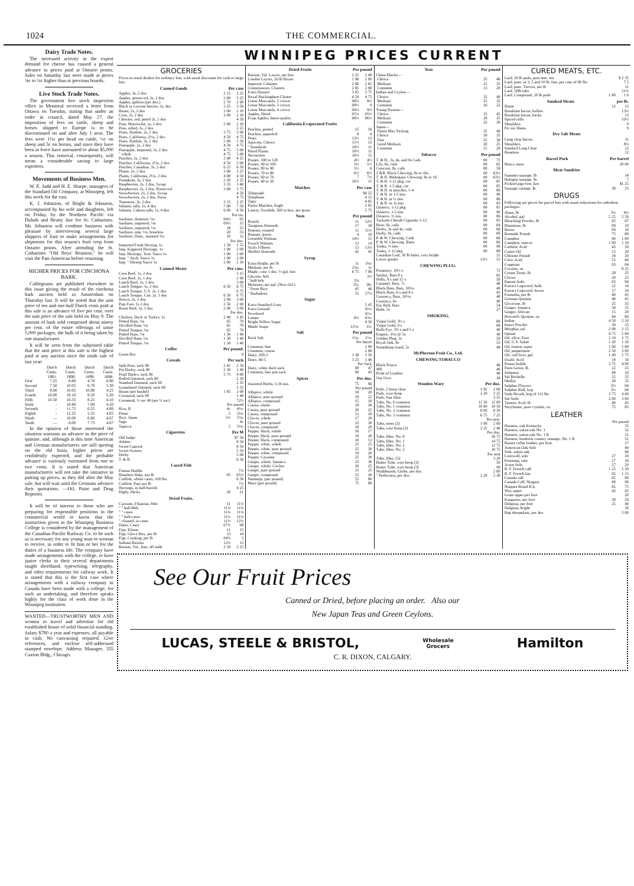1024 THE COMMERCIAL.
Dairy Trade Notes.
The increased activity in the export demand for cheese has caused a general advance in prices paid at Ontario points. Sales on Saturday last were made at prices ⅛c to ¼c higher than at previous boards.
Live Stock Trade Notes.
The government live stock inspection office in Montreal received a letter from Ottawa on Tuesday, stating that under an order in council, dated May 27, the imposition of fees on cattle, sheep and horses shipped to Europe is to be discontinued on and after July 1 next. The fees were 1½c per head on cattle, ½c on sheep and 5c on horses, and since they have been in force have amounted to about $5,000 a season. This removal, consequently, will mean a considerable saving to large exporters.
Movements of Business Men.
W. E. Judd and H. E. Sharpe, managers of the Standard Oil Company, at Winnipeg, left this week for the east.
K. J. Johnston, of Bright & Johnston, accompanied by his wife and daughters, left on Friday, by the Northern Pacific via Duluth and Beatty line for St. Catharines. Mr. Johnston will combine business with pleasure by interviewing several large shippers of fruit to make arrangements for shipments for this season's fruit crop from Ontario points. After attending the St. Catharines "Old Boys' Reunion," he will visit the Pan-American before returning.
HIGHER PRICES FOR CINCHONA BARK.
Cablegrams are published elsewhere in this issue giving the result of the cinchona bark auction held in Amsterdam on Thursday last. It will be noted that the unit price of ten and one-half Dutch cents paid at this sale is an advance of five per cent. over the unit price of the sale held on May 9. The amount of bark sold comprised about ninety per cent. of the entire offerings of some 5,000 packages, the bulk of it being taken by one manufacturer.
It will be seen from the subjoined table that the unit price at this sale is the highest paid at any auction since the ninth sale of last year:
| | Dutch Cents. 1901. | Dutch Cents. 1900. | Dutch Cents. 1899. | Dutch Cents. 1898. |
| --- | --- | --- | --- | --- |
| First | 7.25 | 8.80 | 4.70 | 6.90 |
| Second | 7.50 | 10.05 | 6.70 | 5.30 |
| Third | 9.00 | 10.05 | 10.80 | 4.25 |
| Fourth | 10.00 | 10.10 | 8.50 | 5.20 |
| Fifth | 10.50 | 10.35 | 8.25 | 4.10 |
| Sixth | - | 10.80 | 7.00 | 4.20 |
| Seventh | - | 11.75 | 6.25 | 4.06 |
| Eighth | - | 12.25 | 5.35 | 4.05 |
| Ninth | — | 10.00 | 6.80 | 4.67 |
| Tenth | — | 8.00 | 7.75 | 4.87 |
In the opinion of those interested the situation warrants an advance in the price of quinine, and, although at this time American and German manufacturers are still quoting on the old basis, higher prices are confidently expected, and the probable advance is variously estimated from one to two cents. It is stated that American manufacturers will not take the initiative in putting up prices, as they did after the May sale, but will wait until the Germans advance their quotations. —Oil, Paint and Drug Reporter.
It will be of interest to those who are preparing for responsible positions in the commercial world to know that the instruction given in the Winnipeg Business College is considered by the management of the Canadian Pacific Railway Co. to be such as is necessary for any young man or woman to receive, in order to fit him or her for the duties of a business life. The company have made arrangements with the college, to have junior clerks in their several departments taught shorthand, typewriting, telegraphy, and other requirements for railway work. It is stated that this is the first case where arrangements with a railway company in Canada have been made with a college, for such an undertaking, and therefore speaks highly for the class of work done in the Winnipeg institution.
WANTED—TRUSTWORTHY MEN AND women to travel and advertise for old established house of solid financial standing. Salary $780 a year and expenses, all payable in cash. No canvassing required. Give references, and enclose self-addressed stamped envelope. Address Manager, 355 Caxton Bldg., Chicago.
WINNIPEG PRICES CURRENT
GROCERIES
Prices to retail dealers for ordinary lots, with usual discounts for cash or large lots.
Canned Goods Per case
| Apples, 3s, 2 doz | 2 15 | 2 25 |
| Apples, preserved, 3s, 2 doz | 3 00 | 3 25 |
| Apples, gallons (per doz.) | 2 70 | 2 90 |
| Black or Lawton berries, 2s, doz | 3 25 | 3 50 |
| Beans, 2s, 2 doz | 2 00 | 2 10 |
| Corn, 2s, 2 doz | 2 00 | 2 10 |
| Cherries, red, pitted 2s, 2 doz | | 4 50 |
| Peas, Marrowfat, 2s, 2 doz | 2 00 | 2 10 |
| Peas, sifted, 2s, 2 doz | | 2 25 |
| Pears, Bartlett, 2s, 2 doz | 3 75 | 3 90 |
| Pears, California, 2½s, 2 doz | 4 50 | 4 75 |
| Pears, Bartlett, 3s, 2 doz | 5 00 | 5 50 |
| Pineapple, 2s, 2 doz | 4 50 | 4 75 |
| Pineapple, imported, 2s, 2 doz | 4 75 | 5 00 |
| " whole | 4 75 | 5 00 |
| Peaches, 2s, 2 doz | 3 90 | 4 25 |
| Peaches, California, 2½s, 2 doz | 4 50 | 5 00 |
| Peaches, Canadian, 3s, 2 doz | 6 25 | 6 50 |
| Plums, 2s, 2 doz | 3 00 | 3 25 |
| Plums, California, 2½s, 2 doz | 4 00 | 4 50 |
| Pumpkins, 3s, 2 doz | 2 20 | 2 25 |
| Raspberries, 2s, 2 doz, Syrup | 3 35 | 3 40 |
| Raspberries, 2s, 2 doz, Preserved | 3 60 | 3 75 |
| Strawberries, 2s, 2 doz, Syrup | | 4 50 |
| Strawberries, 2s, 2 doz, Prese. | | 4 75 |
| Tomatoes, 3s, 2 doz | 2 15 | 2 25 |
| Salmon, talls, 1s, 4 doz | 7 00 | 7 50 |
| Salmon, Cohoes talls, 1s, 4 doz | 6 00 | 6 50 |
| Per tin. | | |
| Sardines, domestic ¼s | 04½ | 05 |
| Sardines, imported, ¼s | 09½ | 15 |
| Sardines, imported, ½s | 18 | 25 |
| Sardines, imp. ½s, boneless | 20 | 33 |
| Sardines, Dom., mustard ¾s | 10 | 12 |
| Per doz. | | |
| Imported Fresh Herring, 1s | 1 50 | 1 55 |
| Imp. Kippered Herrings, 1s | 1 90 | 2 00 |
| Imp. Herrings, Tom. Sauce 1s | 1 90 | 2 00 |
| Imp. " Anch. Sauce 1s | 1 90 | 2 00 |
| Imp. " Shrimp Sauce 1s | 2 00 | 2 10 |
Canned Meats Per case.
| Corn Beef, 1s, 2 doz | | 3 15 |
| Corn Beef, 2s, 1 doz | | 2 90 |
| Lunch Beef, 2s, 1 doz | | 3 00 |
| Lunch Tongue, 1s, 2 doz | 6 50 | 6 75 |
| Lunch Tongue, U.S. 2s, 1 doz | | 6 75 |
| Lunch Tongue, Can. 2s, 1 doz | 6 50 | 6 75 |
| Brawn, 2s, 1 doz | 2 00 | 3 00 |
| Pigs Feet, 1s 2 doz | 2 50 | 2 90 |
| Roast Beef, 2s, 1 doz | 2 90 | 3 00 |
| Per doz. | | |
| Chicken, Duck or Turkey, 1s | 2 40 | 2 45 |
| Potted Ham, ¼s | 65 | 70 |
| Devilled Ham, ¼s | 65 | 70 |
| Potted Tongue, ¼s | 65 | 70 |
| Potted Ham, ½s | 1 30 | 1 40 |
| Devilled Ham, ½s | 1 30 | 1 40 |
| Potted Tongue, ½s | 1 30 | 1 40 |
Coffee Per pound.
| Green Rio | | 9 |
Cereals Per sack
| Split Peas, sack 98 | 2 45 | 2 50 |
| Pot Barley, sack 98 | 2 30 | 2 40 |
| Pearl Barley, sack 98 | 3 75 | 4 00 |
| Rolled Oatmeal, sack 80 | | 2 10 |
| Standard Oatmeal, sack 98 | | 2 35 |
| Granulated Oatmeal, sack 98 | | 2 35 |
| Beans (per bushel) | 1 85 | 2 00 |
| Cornmeal, sack 98 | | 1 40 |
| Cornmeal, ½ sac 49 (per ½ sac) | | 72½ |
| Per pound | | |
| Rice, B | 4c | 4½c |
| Patna | 5 | 5½c |
| Rice, Japan | 5½ | 5¾c |
| Sago | | 4c |
| Tapioca | 5 | 5½c |
Cigarettes Per M
| Old Judge | | $7 50 |
| Athlete | | 8 50 |
| Sweet Caporal | | 8 50 |
| Sweet Sixteen | | 5 50 |
| Derby | | 5 00 |
| T. & B. | | 6 30 |
Cured Fish
| Finnan Haddie | | 7½ |
| Boneless Hake, per lb | 05 | 05½ |
| Codfish, whole cases, 100 lbs. | | 6 50 |
| Codfish, Pure per lb | | 7½ |
| Herrings, in half-barrels | | 4 25 |
| Digby chicks | 20 | 21 |
Dried Fruits.
| Currants, Filiatrias, bbls | 11 | 11½ |
| " " half-bbls | 11¼ | 11¾ |
| " " cases | 11¼ | 11¾ |
| " " half-cases | 11½ | 11¾ |
| " cleaned, in cases | 11½ | 12½ |
| Dates, Cases | 07½ | 08 |
| Figs, Kleme | 11 | 15 |
| Figs, Glove Box, per lb | 13 | 14 |
| Figs, Cooking, per lb | 04½ | 5 |
| Sultana Raisins | 12½ | 13 |
| Raisins, Val., fine, off stalk | 2 10 | 2 25 |
Dried Fruits Per pound
| Raisins, Val. Layers, per box | 2 25 | 2 40 |
| London Layers, 20 lb Boxes | 1 90 | 2 00 |
| Imperial, Cabinets | 2 60 | 2 65 |
| Connoisseurs, Clusters | 2 85 | 2 90 |
| Extra Dessert | 3 65 | 3 75 |
| Royal Buckingham Cluster | 4 50 | 4 75 |
| Loose Muscatels, 2 crown | 08¼ | 8½ |
| Loose Muscatels, 3 crown | 08½ | 9 |
| Loose Muscatels, 4 crown | 09¼ | 9½ |
| Apples, Dried | 05½ | 05½ |
| Evap Apples, finest quality | 06½ | 06½ |
California Evaporated Fruits
| Peaches, peeled | 15 | 16 |
| Peaches, unpeeled | 8 | 9 |
| Pears | 12½ | 13 |
| Apricots, Choice | 11½ | 12 |
| " Standards | 10½ | 11 |
| Pitted Plums | 10½ | 11 |
| Nectarines | 10½ | 11 |
| Prunes, 100 to 120 | 4½ | 4½ |
| Prunes, 90 to 100 | 5½ | 5½ |
| Prunes, 80 to 90 | 5½ | 6 |
| Prunes, 70 to 80 | 6½ | 6½ |
| Prunes, 60 to 70 | 7 | 7½ |
| Prunes, 40 to 50 | 10½ | 11 |
Matches Per case
| Telegraph | | $4 25 |
| Telephone | | 4 15 |
| Tiger | | 4 05 |
| Parlor Matches, Eagle | | 1 85 |
| Lancer, Swedish, 500 in box, per gross | | 5 75 |
Nuts Per pound
| Brazils | 11 | 12½ |
| Taragona Almonds | 17 | 18 |
| Peanuts, roasted | 11 | 11½ |
| Peanuts, green | 9 | 10 |
| Grenoble Walnuts | 14½ | 15 |
| French Walnuts | 13 | 14 |
| Sicily Filberts | 13 | 13½ |
| Shelled Almonds | 42 | 45 |
Syrup
| Extra Bright, per lb | 3c | 3¼c |
| Medium, per lb | 2¾c | 3c |
| Maple, case 1 doz. ½ gal. tins | 6 75 | 7 00 |
| Glucose, brls | | 3½ |
| " half-brls | 3¾ | |
| Molasses, per gal. (New Orl.) | 35c | 38c |
| " Porto Rico | 45 | 46 |
| " Barbadoes | 55 | 57½ |
Sugar
| Extra Standard Gran. | | 5 45 |
| Extra Ground | | 6½c |
| Powdered | | 6½c |
| Lumps | 6½ | 6¾c |
| Bright Yellow Sugar | | 4 50 |
| Maple Sugar | 13½c | 15c |
Salt Per pound
| Rock Salt | 1¼c | 1½c |
| Per barrel | | |
| Common, fine | | 2 00 |
| Common, coarse | | 2 00 |
| Dairy, 100-3 | 3 38 | 3 50 |
| Dairy, 60-5 | 3 25 | 3 40 |
| Per Sack | | |
| Dairy, white duck sack | 00 | 47 |
| Common, fine jute sack | 00 | 43 |
Spices Per doz.
| Assorted Herbs, ¼ lb tins | 75 | 90 |
| Per pound | | |
| Allspice, whole | 18 | 20 |
| Allspice, pure ground | 18 | 22 |
| Allspice, compound | 15 | 18 |
| Cassia, whole | 18 | 20 |
| Cassia, pure ground | 20 | 25 |
| Cassia, compound | 13 | 18 |
| Cloves, whole | 17 | 20 |
| Cloves, pure ground | 25 | 30 |
| Cloves, compound | 18 | 20 |
| Pepper, black, whole | 16 | 17 |
| Pepper, black, pure ground | 18 | 20 |
| Pepper, black, compound | 10 | 13 |
| Pepper, white, whole | 23 | 25 |
| Pepper, white, pure ground | 25 | 30 |
| Pepper, white, compound | 18 | 20 |
| Pepper, Cayanne | 25 | 30 |
| Ginger, whole, Jamaica | 25 | 30 |
| Ginger, whole, Cochin | 20 | 25 |
| Ginger, pure ground | 23 | 25 |
| Ginger, compound | 15 | 20 |
| Nutmegs, (per pound) | 55 | 80 |
| Mace (per pound) | 75 | 80 |
Teas Per pound
| China Blacks— | | |
| Choice | 35 | 40 |
| Medium | 25 | 35 |
| Common | 13 | 20 |
| Indian and Ceylon— | | |
| Choice | 32 | 40 |
| Medium | 25 | 32 |
| Common | 16 | 22 |
| Young Hysons— | | |
| Choice | 35 | 45 |
| Medium | 28 | 35 |
| Common | 22 | 30 |
| Japan— | | |
| Finest May Picking | 35 | 40 |
| Choice | 30 | 35 |
| Fine | 25 | 30 |
| Good Medium | 20 | 25 |
| Common | 15 | 20 |
Tobacco Per pound
| T. & B., 3s, 4s, and 9s Cads | 00 | 71 |
| Lily, 8s, cads | 00 | 62 |
| Crescent, 8s, cads | 00 | 59 |
| T.&B. Black Chewing, 8s or 16s | 00 | 63½ |
| T. & B. Mahogany Chewing, 8s or 16 | 00 | 63½ |
| T. & B. 1-12 pkg, cut | 00 | 85 |
| T. & B. 1-5 pkg, cut | 00 | 85 |
| T. & B. in pouches, 1-4 | 00 | 86 |
| T. & B. in 1-5 tins | 00 | 96 |
| T. & B. in ½ tins | 00 | 86 |
| T. & B. in 1s tins | 00 | 83 |
| Orinoco, 1-12 pkg | 00 | 81 |
| Orinoco, 1-5 tins | 00 | 90 |
| Orinoco, ½ tins | 00 | 86 |
| Tucketts Cherub Cigarette 1-12 | 00 | 85 |
| Brier, 8s, cads | 00 | 64 |
| Derby, 3s and 4s, cads | 00 | 66 |
| Derby, 8s, cads | 00 | 66 |
| P. & W. Chewing, Cads | 00 | 66 |
| P. & W. Chewing, Butts | 00 | 66 |
| Tonka, ½ tins | 00 | 90 |
| Tonka, 1-12 pkg | 00 | 88 |
| Canadian Leaf, 50 lb bales, very bright | | 21 |
| Lower grades | 12½ | 15 |
CHEWING PLUG.
| Pommery, 10½ s | | 72 |
| Smilax, Bars 8 s | | 62 |
| Holly, 8 s and 15 s | | 56 |
| Caramel, Bars, 7s | | 48 |
| Black Bass, Bars, 10½s | | 40 |
| Black Bass, 6 s and 8 s | | 43 |
| Currency, Bars, 10½s | | 40 |
| Currency, 6s | | 40 |
| Pay Roll, Bars | | 54 |
| Bobs, 5s | | 37 |
SMOKING.
| Virgin Gold, 3½ s | | 68 |
| Virgin Gold, 9 s | | 68 |
| Bulls Eye, 3½ s and 5 s | | 40 |
| Empire, 3½s @ 5s | | 40 |
| Golden Plug, 3s | | 50 |
| Royal Oak, 8s | | 53 |
| Something Good, 5s | | 49 |
McPherson Fruit Co., Ltd.
CHEWING TOBACCO
| Black Prince | | 46 |
| 400 | | 46 |
| Pride of London | | 40 |
| Our Own | | 36 |
Wooden Ware Per doz.
| Pails, 2 hoop clear | 1 95 | 2 00 |
| Pails, wire hoop | 2 20 | 2 25 |
| Pails, Star fibre | | 3 55 |
| Tubs, No. 0 common | 11 50 | 12 00 |
| Tubs, No. 1 common | 10 00 | 10 50 |
| Tubs, No. 2 common | 8 00 | 8 50 |
| Tubs, No. 3 common | 6 75 | 7 25 |
| Per nest. | | |
| Tubs, nests (3) | 1 90 | 2 00 |
| Tubs, wire hoop (3) | 2 25 | 2 40 |
| Per doz. | | |
| Tubs, fibre, No. 0 | | 16 75 |
| Tubs, fibre, No. 1 | | 14 75 |
| Tubs, fibre, No. 2 | | 12 75 |
| Tubs, fibre, No. 3 | | 10 75 |
| Per nest | | |
| Tubs, fibre, (3) | | 3 20 |
| Butter Tubs, wire hoop (2) | | 50 |
| Butter Tubs, wire hoop (3) | | 90 |
| Washboards, Globe, per doz. | | 2 00 |
| " Perfection, per doz. | 2 20 | 2 30 |
CURED MEATS, ETC.
| Lard, 20 lb pails, pure stm. ren. | | $ 2 35 |
| Lard, pure, in 3, 5 and 10 lb. tins, per case of 60 lbs | | 7 5 |
| Lard, pure, Tierces, per lb | | 11 |
| Lard, 50lb tubs | | 11½ |
| Lard, Compound, 20 lb pails | 1 80 | 1 9 |
Smoked Meats per lb.
| Hams | 12 | 13 |
| Breakfast bacon, bellies | | 13½ |
| Breakfast bacon, backs | | 13 |
| Spiced rolls | | 10½ |
| Shoulders | | 9 |
| Pic nic Hams | | 9 |
Dry Salt Meats
| Long clear bacon | | 11 |
| Shoulders | | 8½ |
| Smoked Long Clear | | 12 |
| Boneless | | 12 |
Barrel Pork Per barrel
| Heavy mess | | 20 00 |
Meat Sundries
| Summer sausage, lb | | 14 |
| Bologna sausage, lb. | | 7 |
| Pickled pigs feet, kits | | $1 25 |
| Sausage casings, lb | 30 | 35 |
DRUGS
Following are prices for parcel lots with usual reductions for unbroken packages.
| Alum, lb | 3½ | 4½ |
| Alcohol, gal. | 5 25 | 5 50 |
| Bleaching Powder, lb | 05 | 07 |
| Bluestone, lb | 09 | 10 |
| Borax | 09 | 10 |
| Bromide Potash | 75 | 80 |
| Camphor | 90 | 1 00 |
| Camphor, ounces | 1 00 | 1 10 |
| Carbolic Acid | 45 | 50 |
| Castor Oil | 13 | 20 |
| Chlorate Potash | 18 | 20 |
| Citric Acid | 55 | 60 |
| Copperas | 03 | 04 |
| Cocaine, oz | | 8 25 |
| Cream Tartar, lb | 28 | 35 |
| Cloves | 20 | 25 |
| Epsom Salts | 03 | 04 |
| Extract Logwood, bulk | 12 | 14 |
| Extract Logwood, boxes | 17 | 24 |
| Formalin, per lb | 40 | 45 |
| German Quinine | 40 | 45 |
| Glycerine, lb | 25 | 35 |
| Ginger, Jamaica | 30 | 35 |
| Ginger, African | 15 | 20 |
| Howard's Quinine, oz | 64 | 69 |
| Iodine | 4 50 | 5 10 |
| Insect Powder | 30 | 35 |
| Morphia, sul | 2 00 | 2 15 |
| Opium | 4 75 | 5 00 |
| Oil, olive, Pure | 2 10 | 2 75 |
| Oil, U.S. Salad | 1 20 | 1 30 |
| Oil, lemon, super | 1 60 | 1 80 |
| Oil, peppermint | 2 50 | 3 00 |
| Oil, cod liver, gal | 1 40 | 1 75 |
| Oxalic Acid | 14 | 16 |
| Potass Iodide | 3 75 | 4 00 |
| Paris Green, lb | 22 | 25 |
| Saltpetre | 08 | 10 |
| Sal Rochelle | 25 | 35 |
| Shellac | 28 | 35 |
| Sulphur Flowers | 3½ | 04 |
| Sulphur Roll, keg | 3½ | 04 |
| Soda Bicarb, keg of 112 lbs | 3 75 | 4 00 |
| Sal Soda | 2 00 | 3 00 |
| Tartaric Acid, lb | 40 | 45 |
| Strychnine, pure crystals, oz. | 75 | 85 |
LEATHER
Per pound
| Harness, oak Kentucky | | 35 |
| Harness, union oak No. 1 | | 32 |
| Harness, union oak No. 1 R | | 31 |
| Harness, hemlock country tannage, No. 1 R | | 31 |
| Russet collar leather, per foot | | 17 |
| American Oak Sole | | 40 |
| Sole, union oak | | 40 |
| Listowell, sole | 27 | 29 |
| Penetang, sole | 27 | 30 |
| Acton Sole | 27 | 29 |
| B. F. French calf | 1 25 | 1 30 |
| B. F. French kip | 95 | 1 15 |
| Canada calf | 65 | 80 |
| Canada Calf, Niagara | 80 | 90 |
| Niagara Brand K'p | 65 | 75 |
| Wax upper | 42 | 45 |
| Grain upper per foot | | 20 |
| Kangaroo, per foot | 30 | 50 |
| Dolgona, per foot | 25 | 40 |
| Dolgona, bright | | 30 |
| Bag sheepskins, per doz. | | 5 00 |
See Our Fruit Prices
Canned or Dried, before placing an order. Also our
New Japan Teas and Green Ceylons.
LUCAS, STEELE & BRISTOL, Wholesale
Grocers Hamilton
C. R. DIXON, CALGARY.